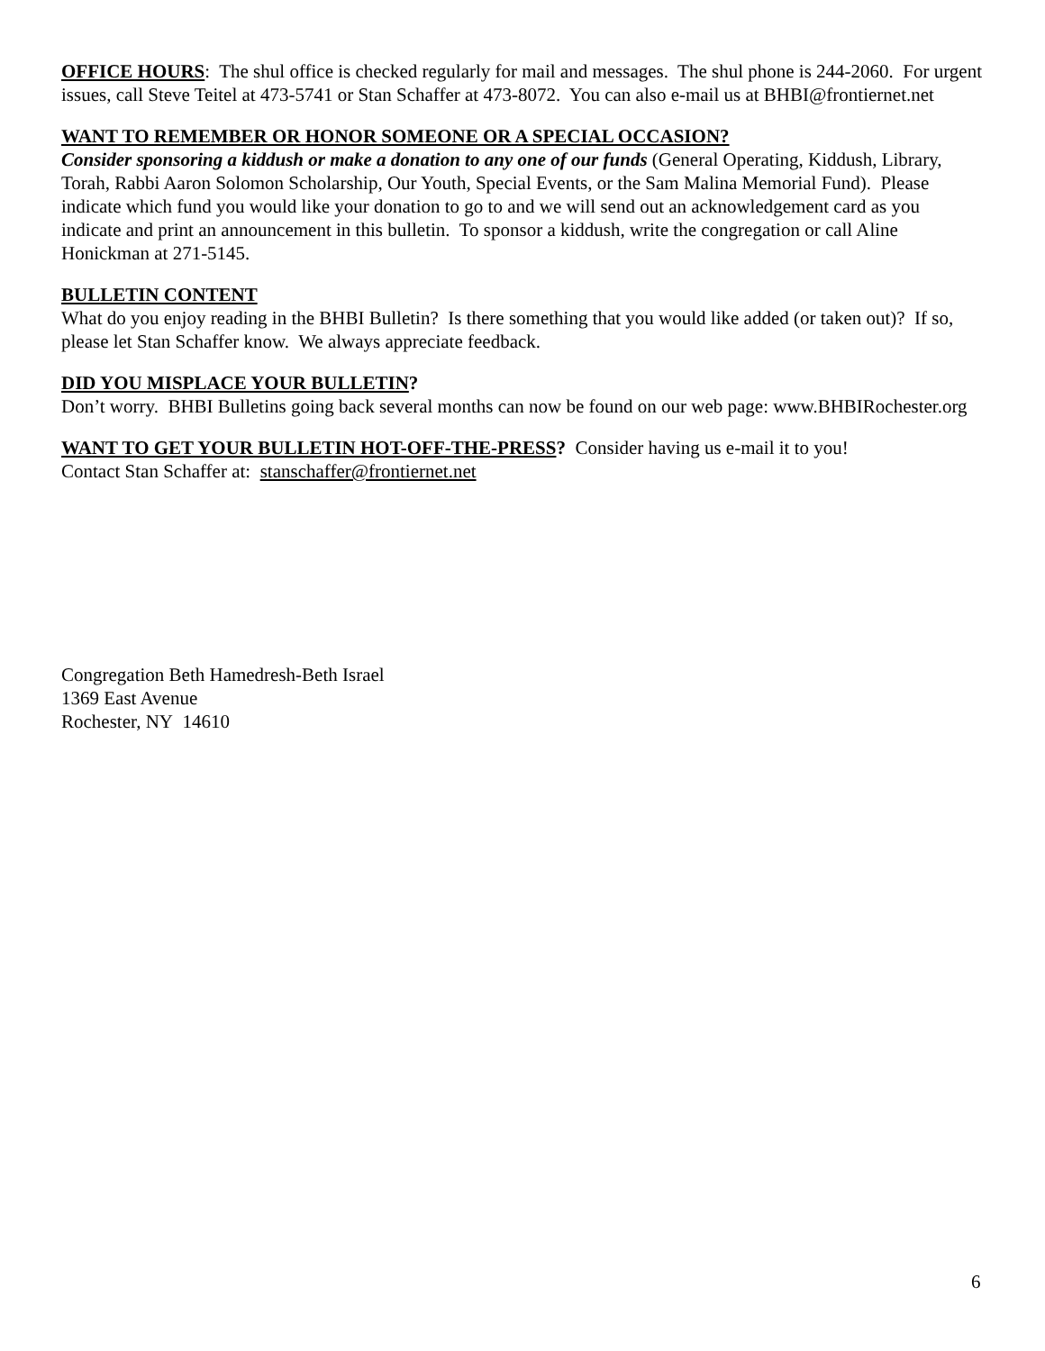OFFICE HOURS: The shul office is checked regularly for mail and messages. The shul phone is 244-2060. For urgent issues, call Steve Teitel at 473-5741 or Stan Schaffer at 473-8072. You can also e-mail us at BHBI@frontiernet.net
WANT TO REMEMBER OR HONOR SOMEONE OR A SPECIAL OCCASION?
Consider sponsoring a kiddush or make a donation to any one of our funds (General Operating, Kiddush, Library, Torah, Rabbi Aaron Solomon Scholarship, Our Youth, Special Events, or the Sam Malina Memorial Fund). Please indicate which fund you would like your donation to go to and we will send out an acknowledgement card as you indicate and print an announcement in this bulletin. To sponsor a kiddush, write the congregation or call Aline Honickman at 271-5145.
BULLETIN CONTENT
What do you enjoy reading in the BHBI Bulletin? Is there something that you would like added (or taken out)? If so, please let Stan Schaffer know. We always appreciate feedback.
DID YOU MISPLACE YOUR BULLETIN?
Don’t worry. BHBI Bulletins going back several months can now be found on our web page: www.BHBIRochester.org
WANT TO GET YOUR BULLETIN HOT-OFF-THE-PRESS? Consider having us e-mail it to you!
Contact Stan Schaffer at: stanschaffer@frontiernet.net
Congregation Beth Hamedresh-Beth Israel
1369 East Avenue
Rochester, NY 14610
6